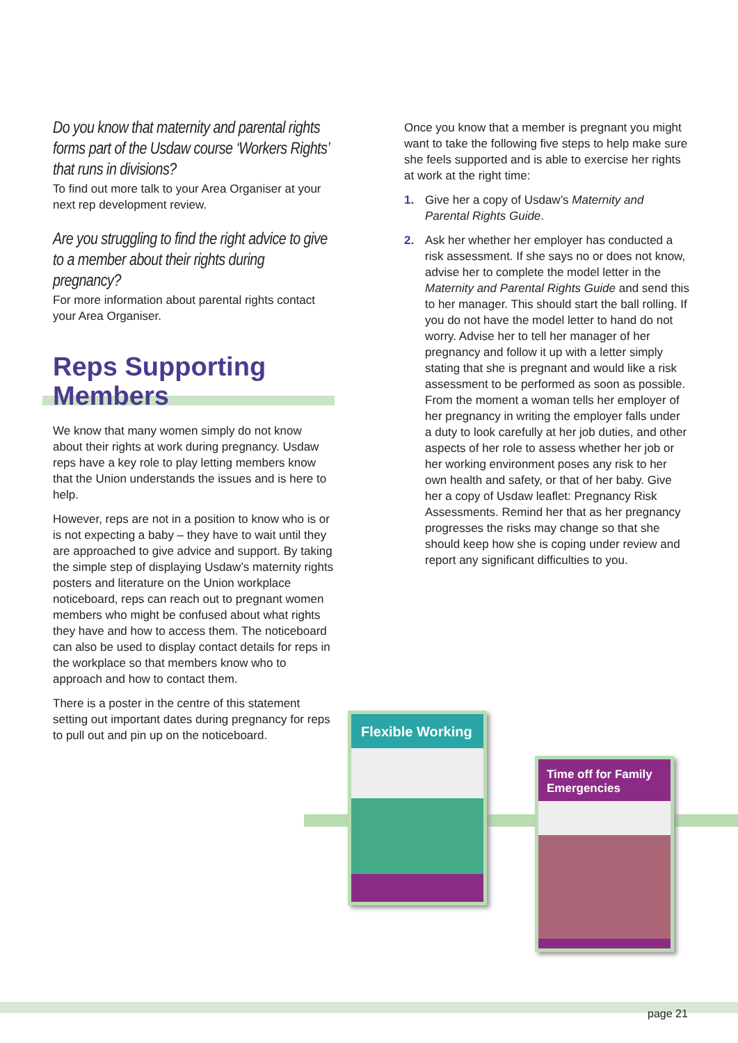Do you know that maternity and parental rights forms part of the Usdaw course ‘Workers Rights’ that runs in divisions?
To find out more talk to your Area Organiser at your next rep development review.
Are you struggling to find the right advice to give to a member about their rights during pregnancy?
For more information about parental rights contact your Area Organiser.
Reps Supporting
Members
We know that many women simply do not know about their rights at work during pregnancy. Usdaw reps have a key role to play letting members know that the Union understands the issues and is here to help.
However, reps are not in a position to know who is or is not expecting a baby – they have to wait until they are approached to give advice and support. By taking the simple step of displaying Usdaw’s maternity rights posters and literature on the Union workplace noticeboard, reps can reach out to pregnant women members who might be confused about what rights they have and how to access them. The noticeboard can also be used to display contact details for reps in the workplace so that members know who to approach and how to contact them.
There is a poster in the centre of this statement setting out important dates during pregnancy for reps to pull out and pin up on the noticeboard.
Once you know that a member is pregnant you might want to take the following five steps to help make sure she feels supported and is able to exercise her rights at work at the right time:
1. Give her a copy of Usdaw’s Maternity and Parental Rights Guide.
2. Ask her whether her employer has conducted a risk assessment. If she says no or does not know, advise her to complete the model letter in the Maternity and Parental Rights Guide and send this to her manager. This should start the ball rolling. If you do not have the model letter to hand do not worry. Advise her to tell her manager of her pregnancy and follow it up with a letter simply stating that she is pregnant and would like a risk assessment to be performed as soon as possible. From the moment a woman tells her employer of her pregnancy in writing the employer falls under a duty to look carefully at her job duties, and other aspects of her role to assess whether her job or her working environment poses any risk to her own health and safety, or that of her baby. Give her a copy of Usdaw leaflet: Pregnancy Risk Assessments. Remind her that as her pregnancy progresses the risks may change so that she should keep how she is coping under review and report any significant difficulties to you.
Flexible Working
Time off for Family Emergencies
page 21